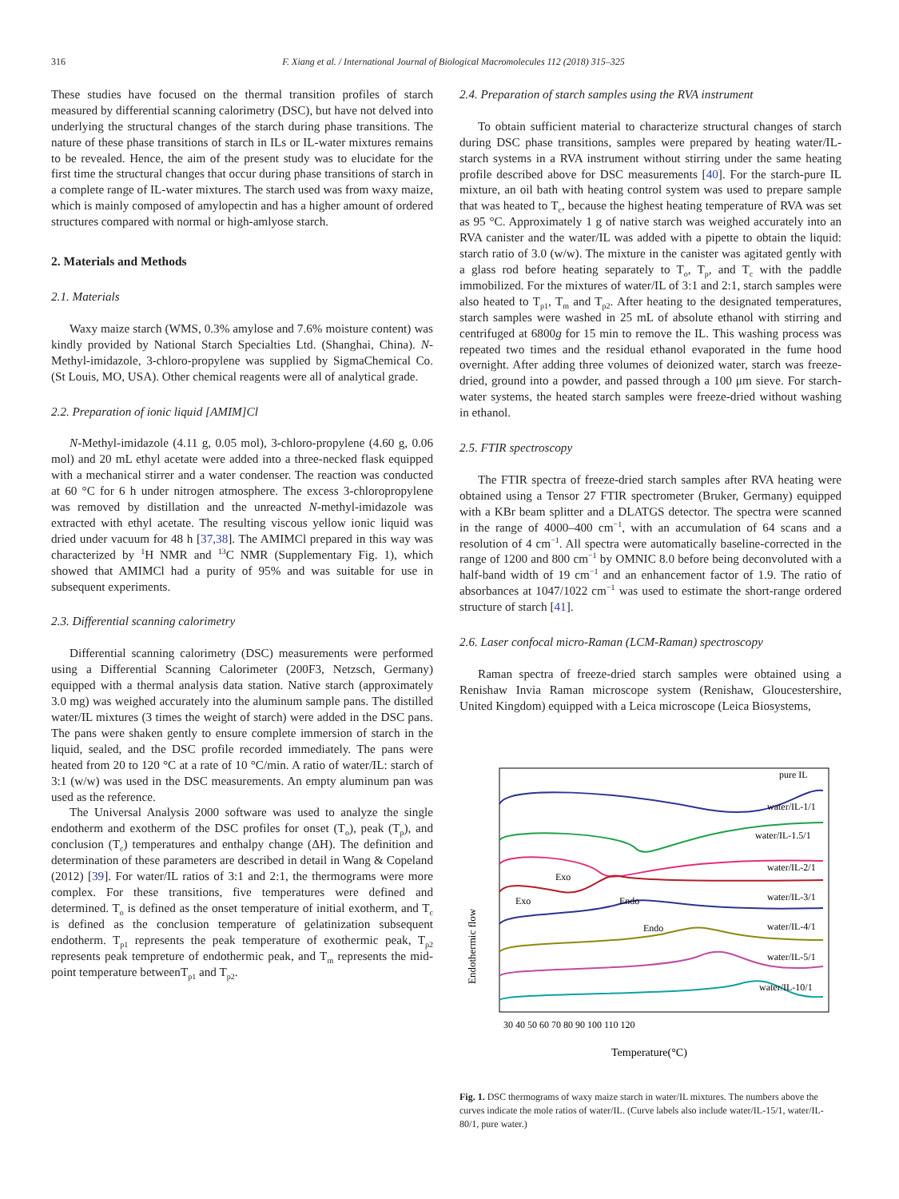316 F. Xiang et al. / International Journal of Biological Macromolecules 112 (2018) 315–325
These studies have focused on the thermal transition profiles of starch measured by differential scanning calorimetry (DSC), but have not delved into underlying the structural changes of the starch during phase transitions. The nature of these phase transitions of starch in ILs or IL-water mixtures remains to be revealed. Hence, the aim of the present study was to elucidate for the first time the structural changes that occur during phase transitions of starch in a complete range of IL-water mixtures. The starch used was from waxy maize, which is mainly composed of amylopectin and has a higher amount of ordered structures compared with normal or high-amlyose starch.
2. Materials and Methods
2.1. Materials
Waxy maize starch (WMS, 0.3% amylose and 7.6% moisture content) was kindly provided by National Starch Specialties Ltd. (Shanghai, China). N-Methyl-imidazole, 3-chloro-propylene was supplied by SigmaChemical Co. (St Louis, MO, USA). Other chemical reagents were all of analytical grade.
2.2. Preparation of ionic liquid [AMIM]Cl
N-Methyl-imidazole (4.11 g, 0.05 mol), 3-chloro-propylene (4.60 g, 0.06 mol) and 20 mL ethyl acetate were added into a three-necked flask equipped with a mechanical stirrer and a water condenser. The reaction was conducted at 60 °C for 6 h under nitrogen atmosphere. The excess 3-chloropropylene was removed by distillation and the unreacted N-methyl-imidazole was extracted with ethyl acetate. The resulting viscous yellow ionic liquid was dried under vacuum for 48 h [37,38]. The AMIMCl prepared in this way was characterized by <sup>1</sup>H NMR and <sup>13</sup>C NMR (Supplementary Fig. 1), which showed that AMIMCl had a purity of 95% and was suitable for use in subsequent experiments.
2.3. Differential scanning calorimetry
Differential scanning calorimetry (DSC) measurements were performed using a Differential Scanning Calorimeter (200F3, Netzsch, Germany) equipped with a thermal analysis data station. Native starch (approximately 3.0 mg) was weighed accurately into the aluminum sample pans. The distilled water/IL mixtures (3 times the weight of starch) were added in the DSC pans. The pans were shaken gently to ensure complete immersion of starch in the liquid, sealed, and the DSC profile recorded immediately. The pans were heated from 20 to 120 °C at a rate of 10 °C/min. A ratio of water/IL: starch of 3:1 (w/w) was used in the DSC measurements. An empty aluminum pan was used as the reference.
The Universal Analysis 2000 software was used to analyze the single endotherm and exotherm of the DSC profiles for onset (T<sub>o</sub>), peak (T<sub>p</sub>), and conclusion (T<sub>c</sub>) temperatures and enthalpy change (ΔH). The definition and determination of these parameters are described in detail in Wang & Copeland (2012) [39]. For water/IL ratios of 3:1 and 2:1, the thermograms were more complex. For these transitions, five temperatures were defined and determined. T<sub>o</sub> is defined as the onset temperature of initial exotherm, and T<sub>c</sub> is defined as the conclusion temperature of gelatinization subsequent endotherm. T<sub>p1</sub> represents the peak temperature of exothermic peak, T<sub>p2</sub> represents peak tempreture of endothermic peak, and T<sub>m</sub> represents the mid-point temperature betweenT<sub>p1</sub> and T<sub>p2</sub>.
2.4. Preparation of starch samples using the RVA instrument
To obtain sufficient material to characterize structural changes of starch during DSC phase transitions, samples were prepared by heating water/IL-starch systems in a RVA instrument without stirring under the same heating profile described above for DSC measurements [40]. For the starch-pure IL mixture, an oil bath with heating control system was used to prepare sample that was heated to T<sub>c</sub>, because the highest heating temperature of RVA was set as 95 °C. Approximately 1 g of native starch was weighed accurately into an RVA canister and the water/IL was added with a pipette to obtain the liquid: starch ratio of 3.0 (w/w). The mixture in the canister was agitated gently with a glass rod before heating separately to T<sub>o</sub>, T<sub>p</sub>, and T<sub>c</sub> with the paddle immobilized. For the mixtures of water/IL of 3:1 and 2:1, starch samples were also heated to T<sub>p1</sub>, T<sub>m</sub> and T<sub>p2</sub>. After heating to the designated temperatures, starch samples were washed in 25 mL of absolute ethanol with stirring and centrifuged at 6800g for 15 min to remove the IL. This washing process was repeated two times and the residual ethanol evaporated in the fume hood overnight. After adding three volumes of deionized water, starch was freeze-dried, ground into a powder, and passed through a 100 μm sieve. For starch-water systems, the heated starch samples were freeze-dried without washing in ethanol.
2.5. FTIR spectroscopy
The FTIR spectra of freeze-dried starch samples after RVA heating were obtained using a Tensor 27 FTIR spectrometer (Bruker, Germany) equipped with a KBr beam splitter and a DLATGS detector. The spectra were scanned in the range of 4000–400 cm<sup>−1</sup>, with an accumulation of 64 scans and a resolution of 4 cm<sup>−1</sup>. All spectra were automatically baseline-corrected in the range of 1200 and 800 cm<sup>−1</sup> by OMNIC 8.0 before being deconvoluted with a half-band width of 19 cm<sup>−1</sup> and an enhancement factor of 1.9. The ratio of absorbances at 1047/1022 cm<sup>−1</sup> was used to estimate the short-range ordered structure of starch [41].
2.6. Laser confocal micro-Raman (LCM-Raman) spectroscopy
Raman spectra of freeze-dried starch samples were obtained using a Renishaw Invia Raman microscope system (Renishaw, Gloucestershire, United Kingdom) equipped with a Leica microscope (Leica Biosystems,
Endothermic flow
pure IL
water/IL-1/1
water/IL-1.5/1
water/IL-2/1
water/IL-3/1
water/IL-4/1
water/IL-5/1
water/IL-10/1
Exo
Endo
Exo
Endo
30 40 50 60 70 80 90 100 110 120
Temperature(°C)
Fig. 1. DSC thermograms of waxy maize starch in water/IL mixtures. The numbers above the curves indicate the mole ratios of water/IL. (Curve labels also include water/IL-15/1, water/IL-80/1, pure water.)